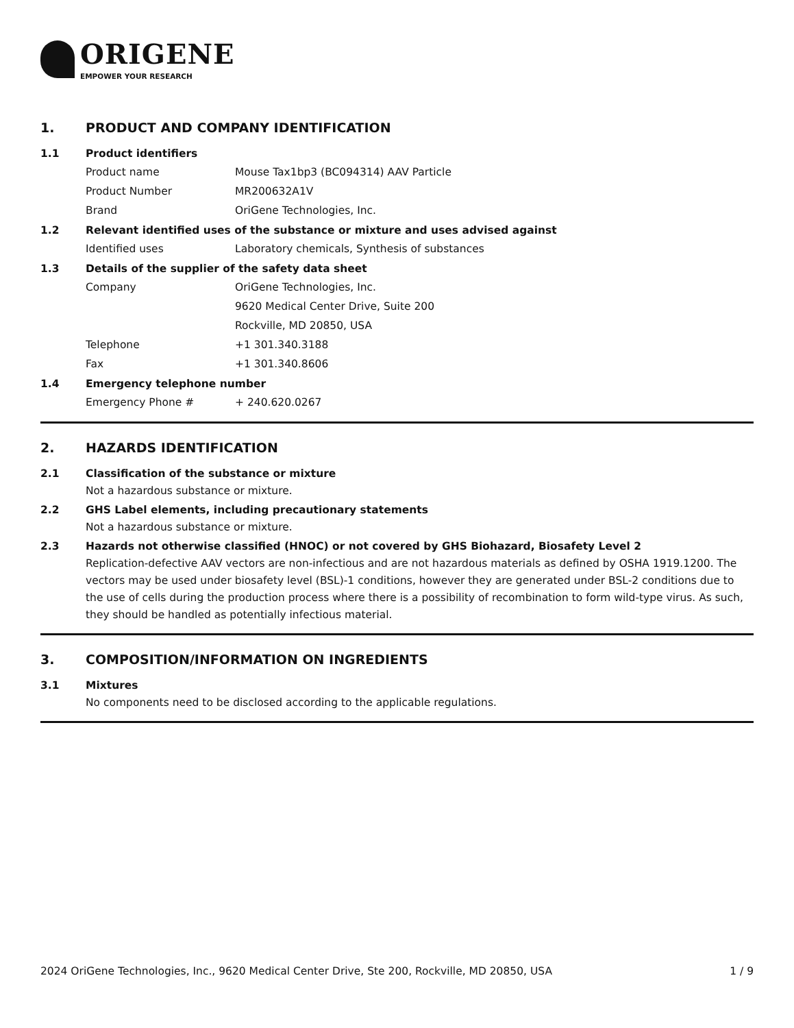ORIGENE
EMPOWER YOUR RESEARCH
1. PRODUCT AND COMPANY IDENTIFICATION
1.1 Product identifiers
Product name Mouse Tax1bp3 (BC094314) AAV Particle
Product Number MR200632A1V
Brand OriGene Technologies, Inc.
1.2 Relevant identified uses of the substance or mixture and uses advised against
Identified uses Laboratory chemicals, Synthesis of substances
1.3 Details of the supplier of the safety data sheet
Company OriGene Technologies, Inc.
9620 Medical Center Drive, Suite 200
Rockville, MD 20850, USA
Telephone +1 301.340.3188
Fax +1 301.340.8606
1.4 Emergency telephone number
Emergency Phone # + 240.620.0267
2. HAZARDS IDENTIFICATION
2.1 Classification of the substance or mixture
Not a hazardous substance or mixture.
2.2 GHS Label elements, including precautionary statements
Not a hazardous substance or mixture.
2.3 Hazards not otherwise classified (HNOC) or not covered by GHS Biohazard, Biosafety Level 2
Replication-defective AAV vectors are non-infectious and are not hazardous materials as defined by OSHA 1919.1200. The vectors may be used under biosafety level (BSL)-1 conditions, however they are generated under BSL-2 conditions due to the use of cells during the production process where there is a possibility of recombination to form wild-type virus. As such, they should be handled as potentially infectious material.
3. COMPOSITION/INFORMATION ON INGREDIENTS
3.1 Mixtures
No components need to be disclosed according to the applicable regulations.
2024 OriGene Technologies, Inc., 9620 Medical Center Drive, Ste 200, Rockville, MD 20850, USA 1 / 9